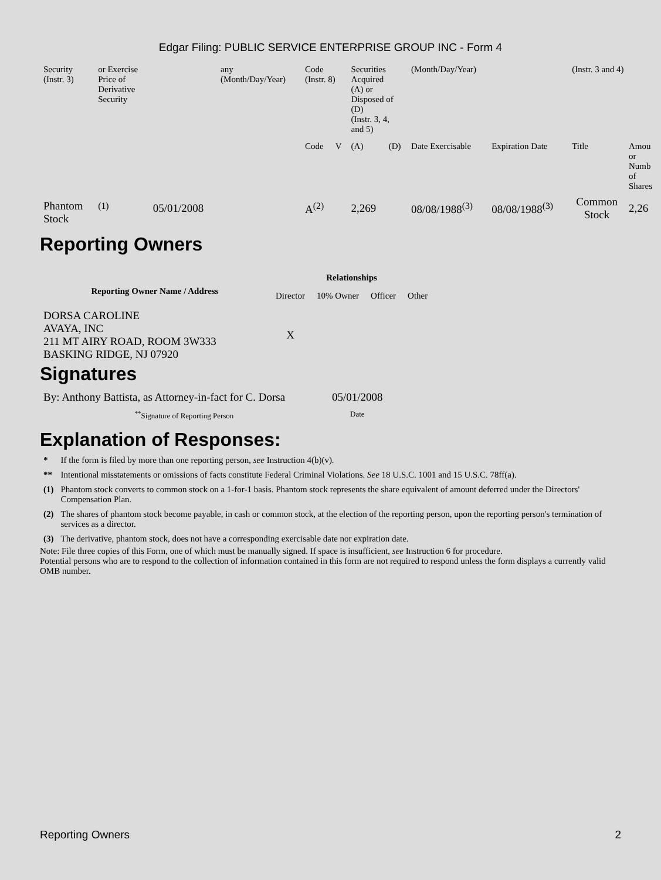Edgar Filing: PUBLIC SERVICE ENTERPRISE GROUP INC - Form 4
| Security (Instr. 3) | or Exercise Price of Derivative Security | | any (Month/Day/Year) | Code (Instr. 8) | | Securities Acquired (A) or Disposed of (D) (Instr. 3, 4, and 5) | | (Month/Day/Year) | | (Instr. 3 and 4) | |
| | | | | Code | V | (A) | (D) | Date Exercisable | Expiration Date | Title | Amou or Numb of Shares |
| Phantom Stock | <sup>(1)</sup> | 05/01/2008 | | A<sup>(2)</sup> | | 2,269 | | 08/08/1988<sup>(3)</sup> | 08/08/1988<sup>(3)</sup> | Common Stock | 2,26 |
Reporting Owners
| Reporting Owner Name / Address | Relationships | | | |
| --- | --- | --- | --- | --- |
| | Director | 10% Owner | Officer | Other |
| DORSA CAROLINE AVAYA, INC 211 MT AIRY ROAD, ROOM 3W333 BASKING RIDGE, NJ 07920 | X | | | |
Signatures
| By: Anthony Battista, as Attorney-in-fact for C. Dorsa | 05/01/2008 |
| <sup>**</sup> Signature of Reporting Person | Date |
Explanation of Responses:
| * | If the form is filed by more than one reporting person, see Instruction 4(b)(v). |
| ** | Intentional misstatements or omissions of facts constitute Federal Criminal Violations. See 18 U.S.C. 1001 and 15 U.S.C. 78ff(a). |
| (1) | Phantom stock converts to common stock on a 1-for-1 basis. Phantom stock represents the share equivalent of amount deferred under the Directors' Compensation Plan. |
| (2) | The shares of phantom stock become payable, in cash or common stock, at the election of the reporting person, upon the reporting person's termination of services as a director. |
| (3) | The derivative, phantom stock, does not have a corresponding exercisable date nor expiration date. |
Note: File three copies of this Form, one of which must be manually signed. If space is insufficient, see Instruction 6 for procedure.
Potential persons who are to respond to the collection of information contained in this form are not required to respond unless the form displays a currently valid OMB number.
Reporting Owners 2